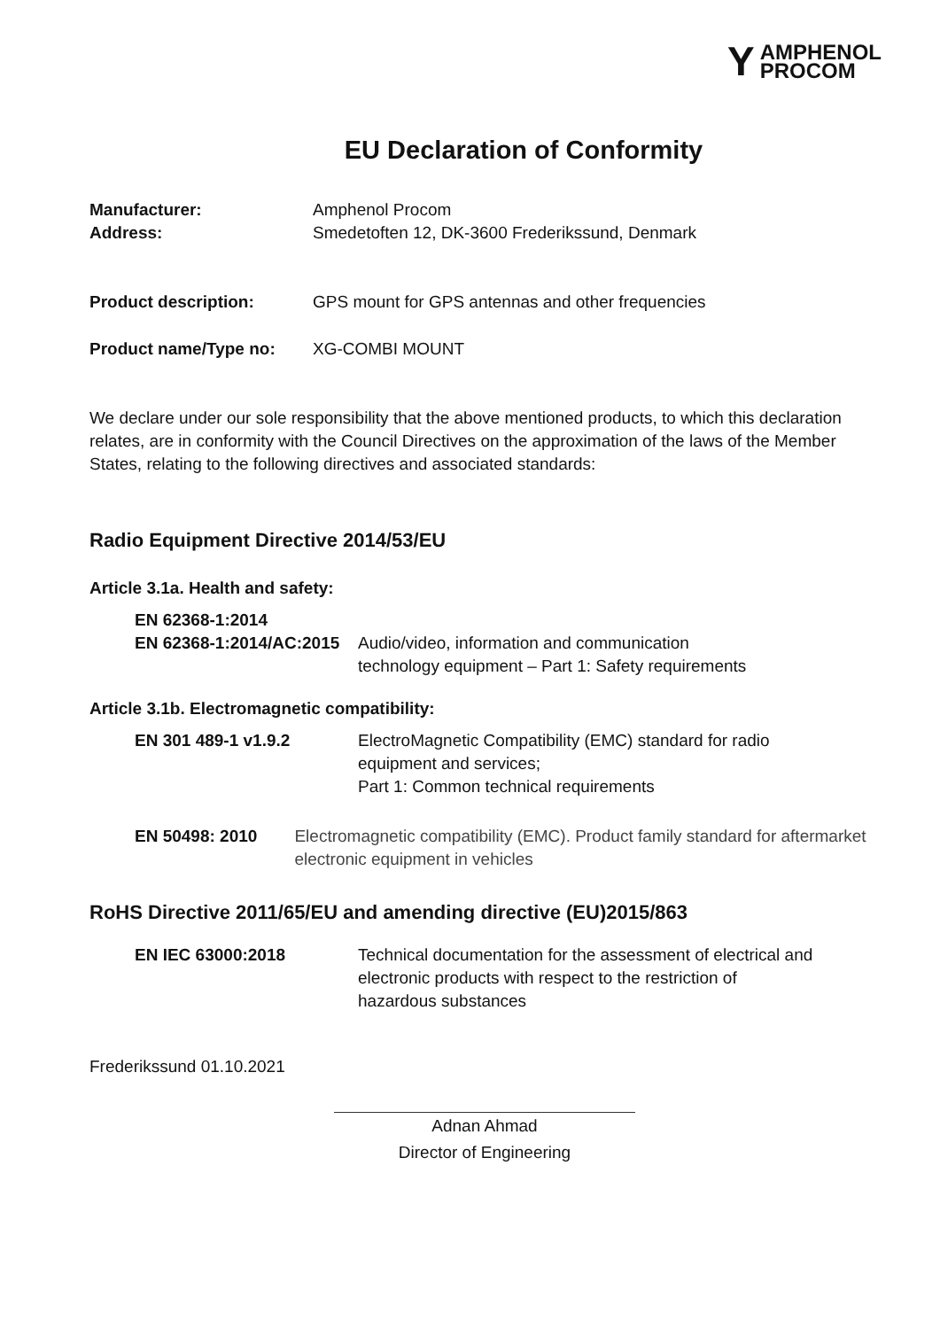YAMPHENOL
PROCOM
EU Declaration of Conformity
Manufacturer: Amphenol Procom
Address: Smedetoften 12, DK-3600 Frederikssund, Denmark
Product description: GPS mount for GPS antennas and other frequencies
Product name/Type no: XG-COMBI MOUNT
We declare under our sole responsibility that the above mentioned products, to which this declaration relates, are in conformity with the Council Directives on the approximation of the laws of the Member States, relating to the following directives and associated standards:
Radio Equipment Directive 2014/53/EU
Article 3.1a. Health and safety:
EN 62368-1:2014
EN 62368-1:2014/AC:2015
Audio/video, information and communication
technology equipment – Part 1: Safety requirements
Article 3.1b. Electromagnetic compatibility:
EN 301 489-1 v1.9.2 ElectroMagnetic Compatibility (EMC) standard for radio
equipment and services;
Part 1: Common technical requirements
EN 50498: 2010 Electromagnetic compatibility (EMC). Product family standard for aftermarket electronic equipment in vehicles
RoHS Directive 2011/65/EU and amending directive (EU)2015/863
EN IEC 63000:2018 Technical documentation for the assessment of electrical and
electronic products with respect to the restriction of
hazardous substances
Frederikssund 01.10.2021
Adnan Ahmad
Director of Engineering